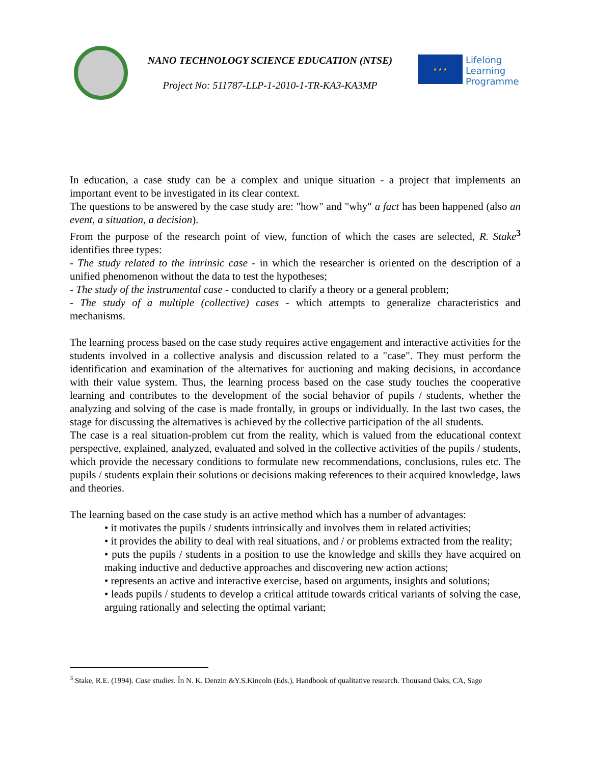NANO TECHNOLOGY SCIENCE EDUCATION (NTSE)
Project No: 511787-LLP-1-2010-1-TR-KA3-KA3MP
★ ★ ★
Lifelong
Learning
Programme
In education, a case study can be a complex and unique situation - a project that implements an important event to be investigated in its clear context.
The questions to be answered by the case study are: "how" and "why" a fact has been happened (also an event, a situation, a decision).
From the purpose of the research point of view, function of which the cases are selected, R. Stake<sup>3</sup> identifies three types:
- The study related to the intrinsic case - in which the researcher is oriented on the description of a unified phenomenon without the data to test the hypotheses;
- The study of the instrumental case - conducted to clarify a theory or a general problem;
- The study of a multiple (collective) cases - which attempts to generalize characteristics and mechanisms.
The learning process based on the case study requires active engagement and interactive activities for the students involved in a collective analysis and discussion related to a "case". They must perform the identification and examination of the alternatives for auctioning and making decisions, in accordance with their value system. Thus, the learning process based on the case study touches the cooperative learning and contributes to the development of the social behavior of pupils / students, whether the analyzing and solving of the case is made frontally, in groups or individually. In the last two cases, the stage for discussing the alternatives is achieved by the collective participation of the all students.
The case is a real situation-problem cut from the reality, which is valued from the educational context perspective, explained, analyzed, evaluated and solved in the collective activities of the pupils / students, which provide the necessary conditions to formulate new recommendations, conclusions, rules etc. The pupils / students explain their solutions or decisions making references to their acquired knowledge, laws and theories.
The learning based on the case study is an active method which has a number of advantages:
• it motivates the pupils / students intrinsically and involves them in related activities;
• it provides the ability to deal with real situations, and / or problems extracted from the reality;
• puts the pupils / students in a position to use the knowledge and skills they have acquired on making inductive and deductive approaches and discovering new action actions;
• represents an active and interactive exercise, based on arguments, insights and solutions;
• leads pupils / students to develop a critical attitude towards critical variants of solving the case, arguing rationally and selecting the optimal variant;
<sup>3</sup> Stake, R.E. (1994). Case studies. În N. K. Denzin &Y.S.Kincoln (Eds.), Handbook of qualitative research. Thousand Oaks, CA, Sage